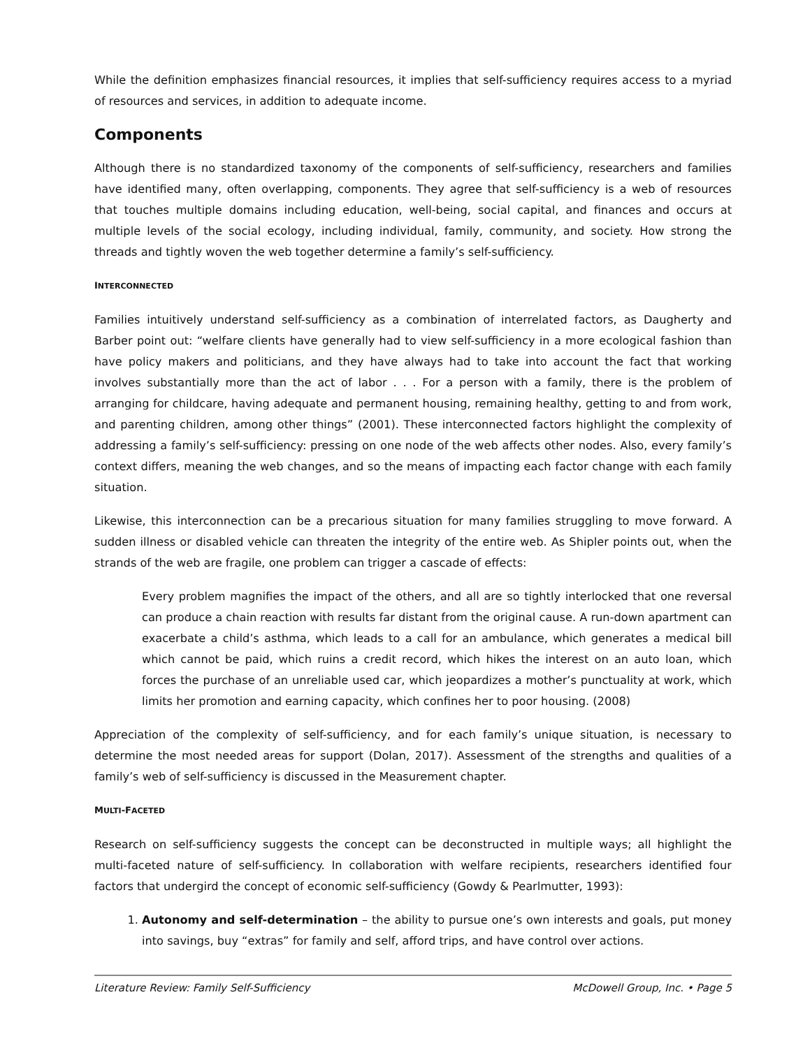While the definition emphasizes financial resources, it implies that self-sufficiency requires access to a myriad of resources and services, in addition to adequate income.
Components
Although there is no standardized taxonomy of the components of self-sufficiency, researchers and families have identified many, often overlapping, components. They agree that self-sufficiency is a web of resources that touches multiple domains including education, well-being, social capital, and finances and occurs at multiple levels of the social ecology, including individual, family, community, and society. How strong the threads and tightly woven the web together determine a family’s self-sufficiency.
INTERCONNECTED
Families intuitively understand self-sufficiency as a combination of interrelated factors, as Daugherty and Barber point out: “welfare clients have generally had to view self-sufficiency in a more ecological fashion than have policy makers and politicians, and they have always had to take into account the fact that working involves substantially more than the act of labor . . . For a person with a family, there is the problem of arranging for childcare, having adequate and permanent housing, remaining healthy, getting to and from work, and parenting children, among other things” (2001). These interconnected factors highlight the complexity of addressing a family’s self-sufficiency: pressing on one node of the web affects other nodes. Also, every family’s context differs, meaning the web changes, and so the means of impacting each factor change with each family situation.
Likewise, this interconnection can be a precarious situation for many families struggling to move forward. A sudden illness or disabled vehicle can threaten the integrity of the entire web. As Shipler points out, when the strands of the web are fragile, one problem can trigger a cascade of effects:
Every problem magnifies the impact of the others, and all are so tightly interlocked that one reversal can produce a chain reaction with results far distant from the original cause. A run-down apartment can exacerbate a child’s asthma, which leads to a call for an ambulance, which generates a medical bill which cannot be paid, which ruins a credit record, which hikes the interest on an auto loan, which forces the purchase of an unreliable used car, which jeopardizes a mother’s punctuality at work, which limits her promotion and earning capacity, which confines her to poor housing. (2008)
Appreciation of the complexity of self-sufficiency, and for each family’s unique situation, is necessary to determine the most needed areas for support (Dolan, 2017). Assessment of the strengths and qualities of a family’s web of self-sufficiency is discussed in the Measurement chapter.
MULTI-FACETED
Research on self-sufficiency suggests the concept can be deconstructed in multiple ways; all highlight the multi-faceted nature of self-sufficiency. In collaboration with welfare recipients, researchers identified four factors that undergird the concept of economic self-sufficiency (Gowdy & Pearlmutter, 1993):
1. Autonomy and self-determination – the ability to pursue one’s own interests and goals, put money into savings, buy “extras” for family and self, afford trips, and have control over actions.
Literature Review: Family Self-Sufficiency McDowell Group, Inc. • Page 5